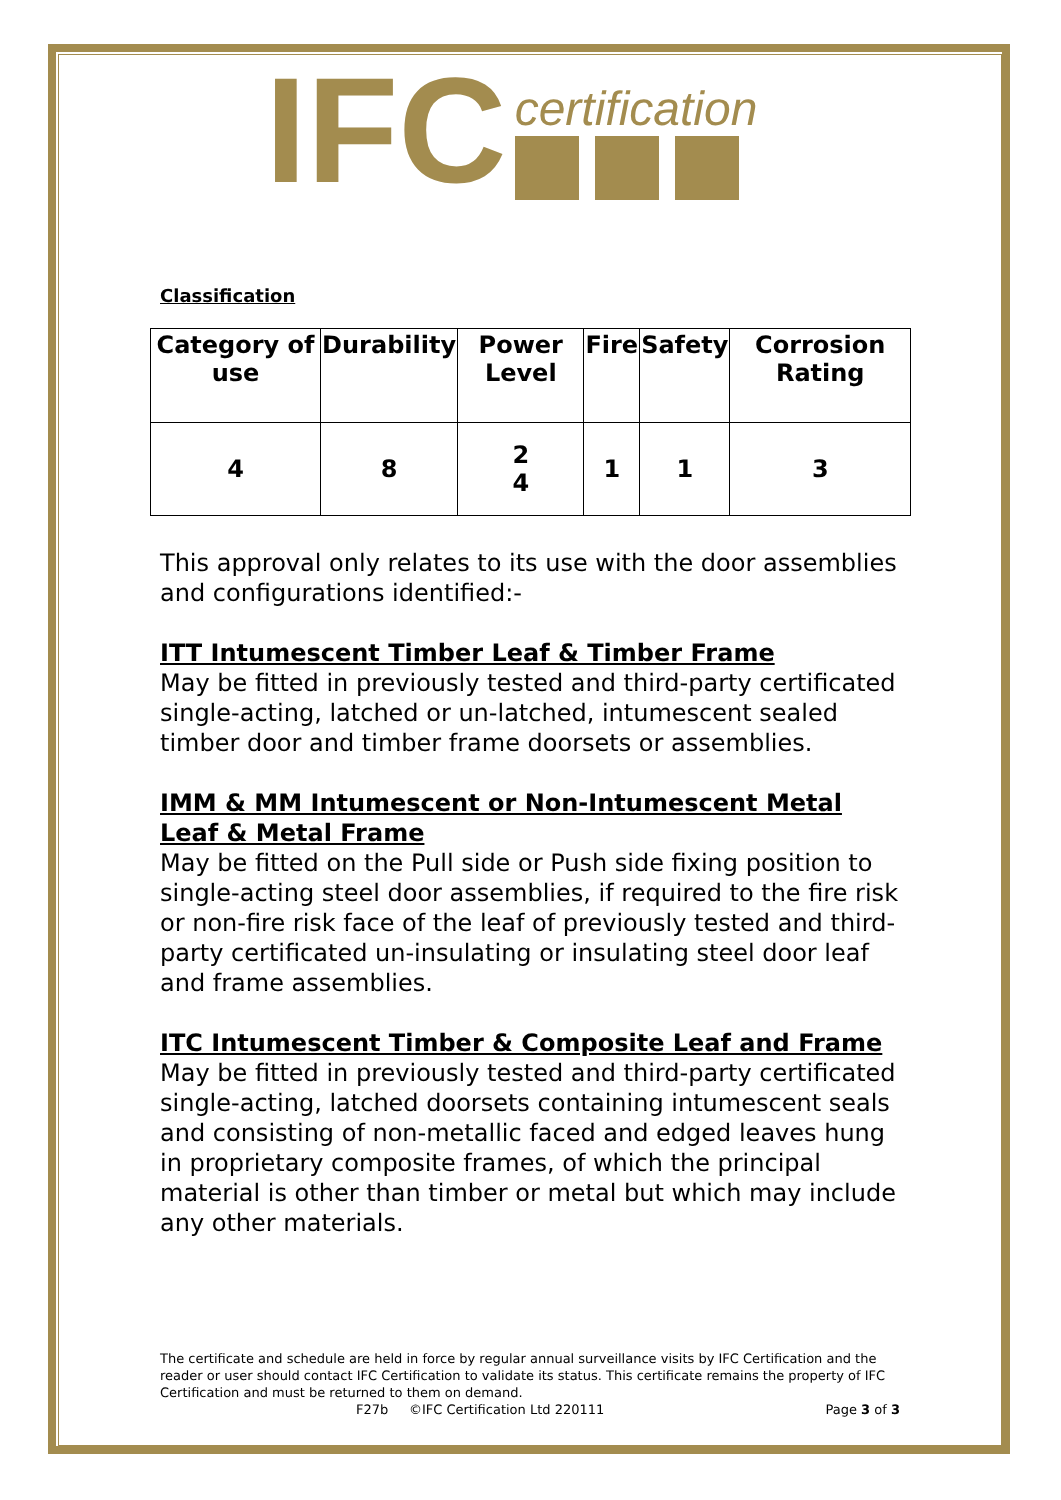IFC
certification
Classification
| Category of use | Durability | Power Level | Fire | Safety | Corrosion Rating |
| --- | --- | --- | --- | --- | --- |
| 4 | 8 | 2 4 | 1 | 1 | 3 |
This approval only relates to its use with the door assemblies and configurations identified:-
ITT Intumescent Timber Leaf & Timber Frame
May be fitted in previously tested and third-party certificated single-acting, latched or un-latched, intumescent sealed timber door and timber frame doorsets or assemblies.
IMM & MM Intumescent or Non-Intumescent Metal Leaf & Metal Frame
May be fitted on the Pull side or Push side fixing position to single-acting steel door assemblies, if required to the fire risk or non-fire risk face of the leaf of previously tested and third-party certificated un-insulating or insulating steel door leaf and frame assemblies.
ITC Intumescent Timber & Composite Leaf and Frame
May be fitted in previously tested and third-party certificated single-acting, latched doorsets containing intumescent seals and consisting of non-metallic faced and edged leaves hung in proprietary composite frames, of which the principal material is other than timber or metal but which may include any other materials.
The certificate and schedule are held in force by regular annual surveillance visits by IFC Certification and the reader or user should contact IFC Certification to validate its status. This certificate remains the property of IFC Certification and must be returned to them on demand.
F27b ©IFC Certification Ltd 220111 Page 3 of 3